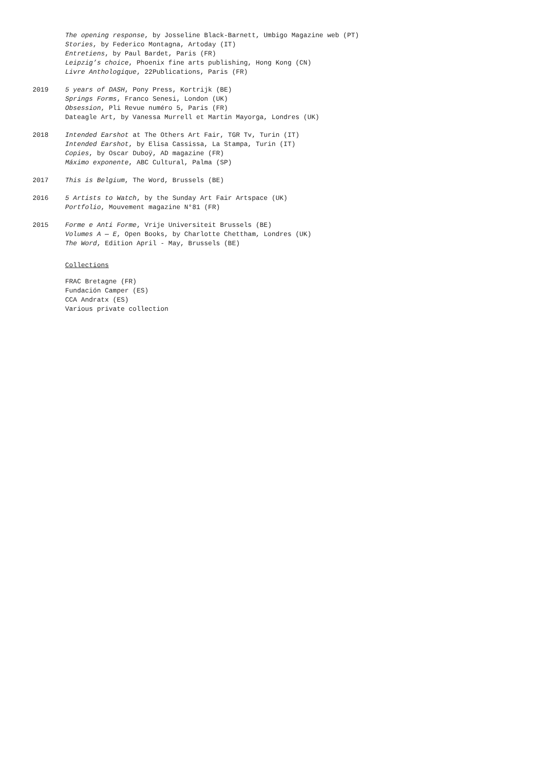The opening response, by Josseline Black-Barnett, Umbigo Magazine web (PT)
Stories, by Federico Montagna, Artoday (IT)
Entretiens, by Paul Bardet, Paris (FR)
Leipzig’s choice, Phoenix fine arts publishing, Hong Kong (CN)
Livre Anthologique, 22Publications, Paris (FR)
2019 5 years of DASH, Pony Press, Kortrijk (BE)
Springs Forms, Franco Senesi, London (UK)
Obsession, Pli Revue numéro 5, Paris (FR)
Dateagle Art, by Vanessa Murrell et Martin Mayorga, Londres (UK)
2018 Intended Earshot at The Others Art Fair, TGR Tv, Turin (IT)
Intended Earshot, by Elisa Cassissa, La Stampa, Turin (IT)
Copies, by Oscar Duboÿ, AD magazine (FR)
Máximo exponente, ABC Cultural, Palma (SP)
2017 This is Belgium, The Word, Brussels (BE)
2016 5 Artists to Watch, by the Sunday Art Fair Artspace (UK)
Portfolio, Mouvement magazine N°81 (FR)
2015 Forme e Anti Forme, Vrije Universiteit Brussels (BE)
Volumes A — E, Open Books, by Charlotte Chettham, Londres (UK)
The Word, Edition April - May, Brussels (BE)
Collections
FRAC Bretagne (FR)
Fundación Camper (ES)
CCA Andratx (ES)
Various private collection